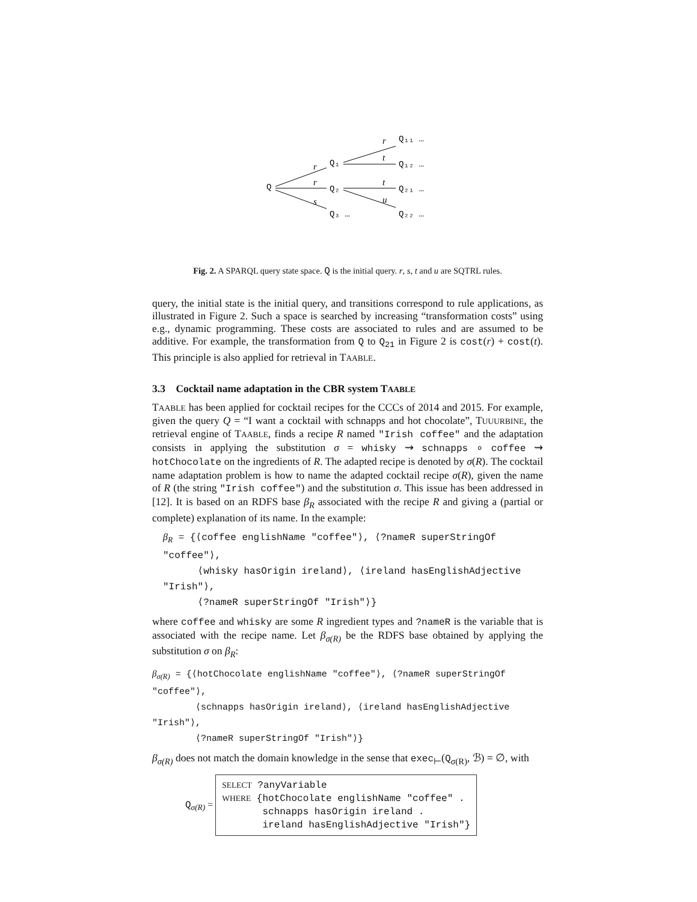Q
Q₁
Q₂
Q₃ …
Q₁₁ …
Q₁₂ …
Q₂₁ …
Q₂₂ …
r
r
s
r
t
t
u
Fig. 2. A SPARQL query state space. Q is the initial query. r, s, t and u are SQTRL rules.
query, the initial state is the initial query, and transitions correspond to rule applications, as illustrated in Figure 2. Such a space is searched by increasing “transformation costs” using e.g., dynamic programming. These costs are associated to rules and are assumed to be additive. For example, the transformation from Q to Q<sub>21</sub> in Figure 2 is cost(r) + cost(t). This principle is also applied for retrieval in TAABLE.
3.3 Cocktail name adaptation in the CBR system TAABLE
TAABLE has been applied for cocktail recipes for the CCCs of 2014 and 2015. For example, given the query Q = “I want a cocktail with schnapps and hot chocolate”, TUUURBINE, the retrieval engine of TAABLE, finds a recipe R named "Irish coffee" and the adaptation consists in applying the substitution σ = whisky ⇝ schnapps ∘ coffee ⇝ hotChocolate on the ingredients of R. The adapted recipe is denoted by σ(R). The cocktail name adaptation problem is how to name the adapted cocktail recipe σ(R), given the name of R (the string "Irish coffee") and the substitution σ. This issue has been addressed in [12]. It is based on an RDFS base β<sub>R</sub> associated with the recipe R and giving a (partial or complete) explanation of its name. In the example:
β<sub>R</sub> = {⟨coffee englishName "coffee"⟩, ⟨?nameR superStringOf "coffee"⟩,
⟨whisky hasOrigin ireland⟩, ⟨ireland hasEnglishAdjective "Irish"⟩,
⟨?nameR superStringOf "Irish"⟩}
where coffee and whisky are some R ingredient types and ?nameR is the variable that is associated with the recipe name. Let β<sub>σ(R)</sub> be the RDFS base obtained by applying the substitution σ on β<sub>R</sub>:
β<sub>σ(R)</sub> = {⟨hotChocolate englishName "coffee"⟩, ⟨?nameR superStringOf "coffee"⟩,
⟨schnapps hasOrigin ireland⟩, ⟨ireland hasEnglishAdjective "Irish"⟩,
⟨?nameR superStringOf "Irish"⟩}
β<sub>σ(R)</sub> does not match the domain knowledge in the sense that exec<sub>⊢</sub>(Q<sub>σ(R)</sub>, ℬ) = ∅, with
Q<sub>σ(R)</sub> =
SELECT ?anyVariable
WHERE {hotChocolate englishName "coffee" .
schnapps hasOrigin ireland .
ireland hasEnglishAdjective "Irish"}